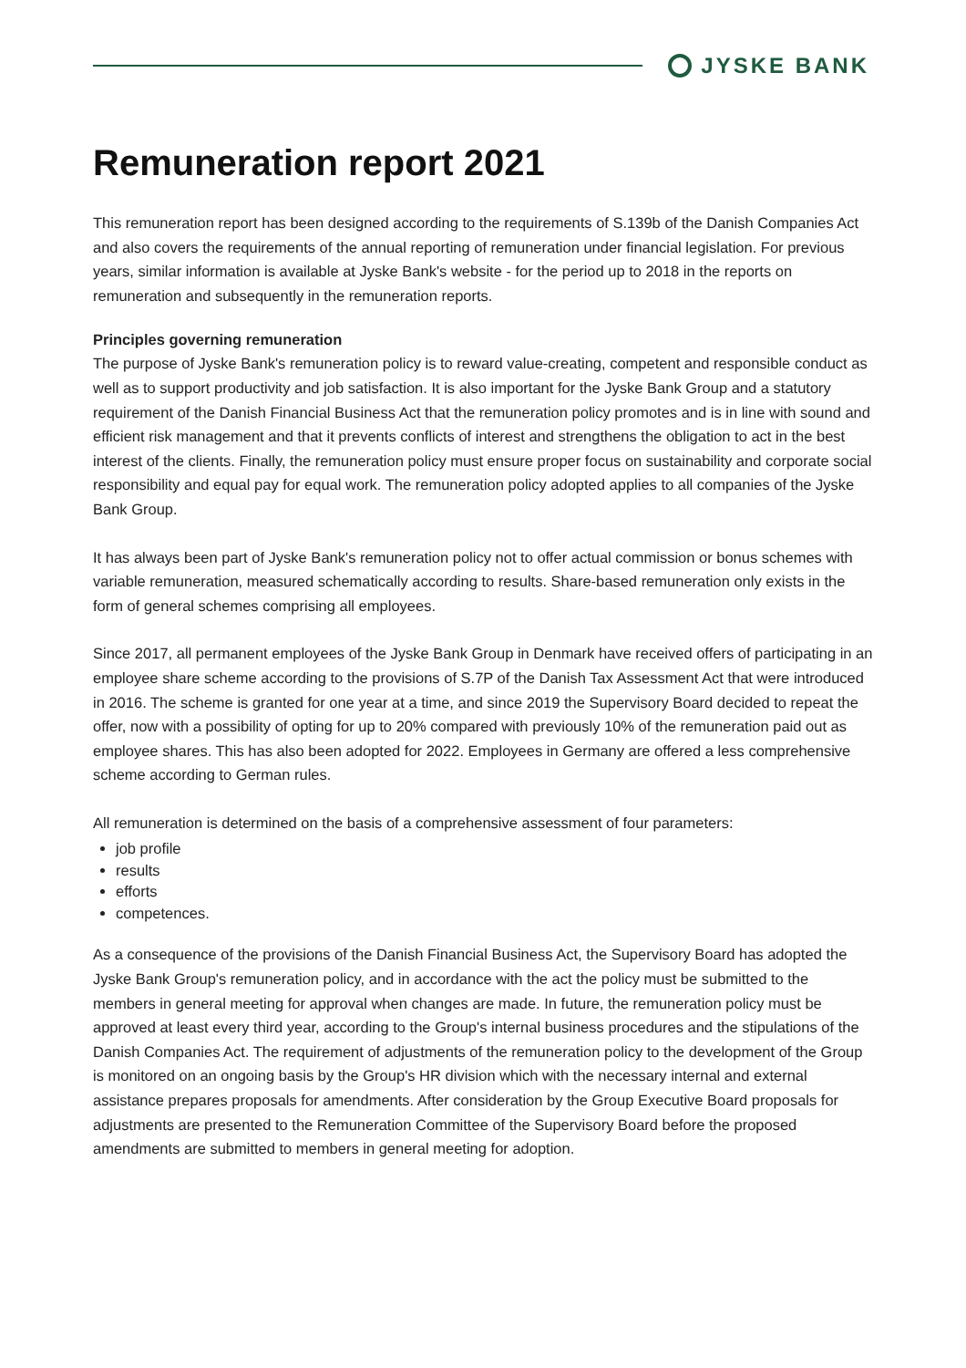JYSKE BANK
Remuneration report 2021
This remuneration report has been designed according to the requirements of S.139b of the Danish Companies Act and also covers the requirements of the annual reporting of remuneration under financial legislation. For previous years, similar information is available at Jyske Bank's website - for the period up to 2018 in the reports on remuneration and subsequently in the remuneration reports.
Principles governing remuneration
The purpose of Jyske Bank's remuneration policy is to reward value-creating, competent and responsible conduct as well as to support productivity and job satisfaction. It is also important for the Jyske Bank Group and a statutory requirement of the Danish Financial Business Act that the remuneration policy promotes and is in line with sound and efficient risk management and that it prevents conflicts of interest and strengthens the obligation to act in the best interest of the clients. Finally, the remuneration policy must ensure proper focus on sustainability and corporate social responsibility and equal pay for equal work. The remuneration policy adopted applies to all companies of the Jyske Bank Group.
It has always been part of Jyske Bank's remuneration policy not to offer actual commission or bonus schemes with variable remuneration, measured schematically according to results. Share-based remuneration only exists in the form of general schemes comprising all employees.
Since 2017, all permanent employees of the Jyske Bank Group in Denmark have received offers of participating in an employee share scheme according to the provisions of S.7P of the Danish Tax Assessment Act that were introduced in 2016. The scheme is granted for one year at a time, and since 2019 the Supervisory Board decided to repeat the offer, now with a possibility of opting for up to 20% compared with previously 10% of the remuneration paid out as employee shares. This has also been adopted for 2022. Employees in Germany are offered a less comprehensive scheme according to German rules.
All remuneration is determined on the basis of a comprehensive assessment of four parameters:
job profile
results
efforts
competences.
As a consequence of the provisions of the Danish Financial Business Act, the Supervisory Board has adopted the Jyske Bank Group's remuneration policy, and in accordance with the act the policy must be submitted to the members in general meeting for approval when changes are made. In future, the remuneration policy must be approved at least every third year, according to the Group's internal business procedures and the stipulations of the Danish Companies Act. The requirement of adjustments of the remuneration policy to the development of the Group is monitored on an ongoing basis by the Group's HR division which with the necessary internal and external assistance prepares proposals for amendments. After consideration by the Group Executive Board proposals for adjustments are presented to the Remuneration Committee of the Supervisory Board before the proposed amendments are submitted to members in general meeting for adoption.